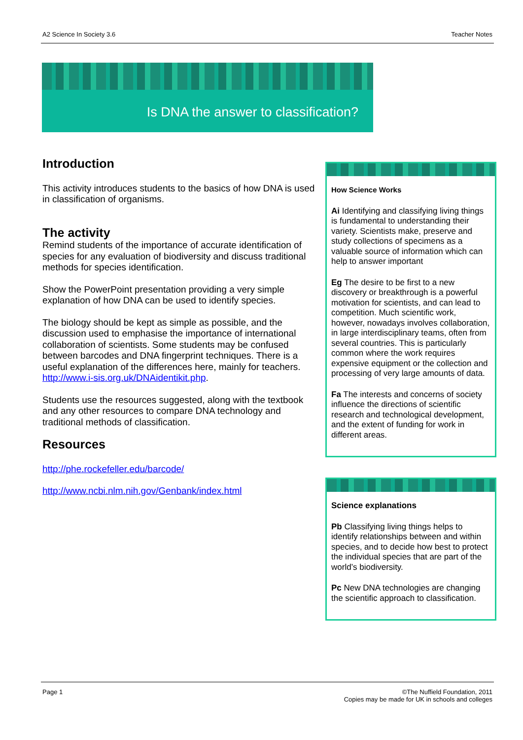A2 Science In Society 3.6 Teacher Notes
Is DNA the answer to classification?
Introduction
This activity introduces students to the basics of how DNA is used in classification of organisms.
The activity
Remind students of the importance of accurate identification of species for any evaluation of biodiversity and discuss traditional methods for species identification.
Show the PowerPoint presentation providing a very simple explanation of how DNA can be used to identify species.
The biology should be kept as simple as possible, and the discussion used to emphasise the importance of international collaboration of scientists. Some students may be confused between barcodes and DNA fingerprint techniques. There is a useful explanation of the differences here, mainly for teachers. http://www.i-sis.org.uk/DNAidentikit.php.
Students use the resources suggested, along with the textbook and any other resources to compare DNA technology and traditional methods of classification.
Resources
http://phe.rockefeller.edu/barcode/
http://www.ncbi.nlm.nih.gov/Genbank/index.html
How Science Works
Ai Identifying and classifying living things is fundamental to understanding their variety. Scientists make, preserve and study collections of specimens as a valuable source of information which can help to answer important
Eg The desire to be first to a new discovery or breakthrough is a powerful motivation for scientists, and can lead to competition. Much scientific work, however, nowadays involves collaboration, in large interdisciplinary teams, often from several countries. This is particularly common where the work requires expensive equipment or the collection and processing of very large amounts of data.
Fa The interests and concerns of society influence the directions of scientific research and technological development, and the extent of funding for work in different areas.
Science explanations
Pb Classifying living things helps to identify relationships between and within species, and to decide how best to protect the individual species that are part of the world’s biodiversity.
Pc New DNA technologies are changing the scientific approach to classification.
Page 1 ©The Nuffield Foundation, 2011
Copies may be made for UK in schools and colleges